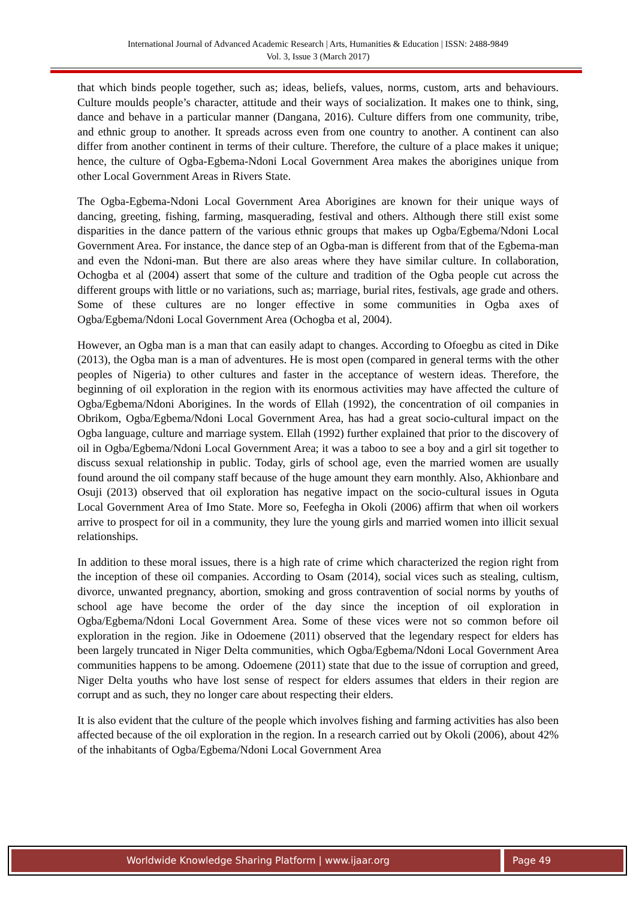International Journal of Advanced Academic Research | Arts, Humanities & Education | ISSN: 2488-9849
Vol. 3, Issue 3 (March 2017)
that which binds people together, such as; ideas, beliefs, values, norms, custom, arts and behaviours. Culture moulds people’s character, attitude and their ways of socialization. It makes one to think, sing, dance and behave in a particular manner (Dangana, 2016). Culture differs from one community, tribe, and ethnic group to another. It spreads across even from one country to another. A continent can also differ from another continent in terms of their culture. Therefore, the culture of a place makes it unique; hence, the culture of Ogba-Egbema-Ndoni Local Government Area makes the aborigines unique from other Local Government Areas in Rivers State.
The Ogba-Egbema-Ndoni Local Government Area Aborigines are known for their unique ways of dancing, greeting, fishing, farming, masquerading, festival and others. Although there still exist some disparities in the dance pattern of the various ethnic groups that makes up Ogba/Egbema/Ndoni Local Government Area. For instance, the dance step of an Ogba-man is different from that of the Egbema-man and even the Ndoni-man. But there are also areas where they have similar culture. In collaboration, Ochogba et al (2004) assert that some of the culture and tradition of the Ogba people cut across the different groups with little or no variations, such as; marriage, burial rites, festivals, age grade and others. Some of these cultures are no longer effective in some communities in Ogba axes of Ogba/Egbema/Ndoni Local Government Area (Ochogba et al, 2004).
However, an Ogba man is a man that can easily adapt to changes. According to Ofoegbu as cited in Dike (2013), the Ogba man is a man of adventures. He is most open (compared in general terms with the other peoples of Nigeria) to other cultures and faster in the acceptance of western ideas. Therefore, the beginning of oil exploration in the region with its enormous activities may have affected the culture of Ogba/Egbema/Ndoni Aborigines. In the words of Ellah (1992), the concentration of oil companies in Obrikom, Ogba/Egbema/Ndoni Local Government Area, has had a great socio-cultural impact on the Ogba language, culture and marriage system. Ellah (1992) further explained that prior to the discovery of oil in Ogba/Egbema/Ndoni Local Government Area; it was a taboo to see a boy and a girl sit together to discuss sexual relationship in public. Today, girls of school age, even the married women are usually found around the oil company staff because of the huge amount they earn monthly. Also, Akhionbare and Osuji (2013) observed that oil exploration has negative impact on the socio-cultural issues in Oguta Local Government Area of Imo State. More so, Feefegha in Okoli (2006) affirm that when oil workers arrive to prospect for oil in a community, they lure the young girls and married women into illicit sexual relationships.
In addition to these moral issues, there is a high rate of crime which characterized the region right from the inception of these oil companies. According to Osam (2014), social vices such as stealing, cultism, divorce, unwanted pregnancy, abortion, smoking and gross contravention of social norms by youths of school age have become the order of the day since the inception of oil exploration in Ogba/Egbema/Ndoni Local Government Area. Some of these vices were not so common before oil exploration in the region. Jike in Odoemene (2011) observed that the legendary respect for elders has been largely truncated in Niger Delta communities, which Ogba/Egbema/Ndoni Local Government Area communities happens to be among. Odoemene (2011) state that due to the issue of corruption and greed, Niger Delta youths who have lost sense of respect for elders assumes that elders in their region are corrupt and as such, they no longer care about respecting their elders.
It is also evident that the culture of the people which involves fishing and farming activities has also been affected because of the oil exploration in the region. In a research carried out by Okoli (2006), about 42% of the inhabitants of Ogba/Egbema/Ndoni Local Government Area
Worldwide Knowledge Sharing Platform | www.ijaar.org
Page 49